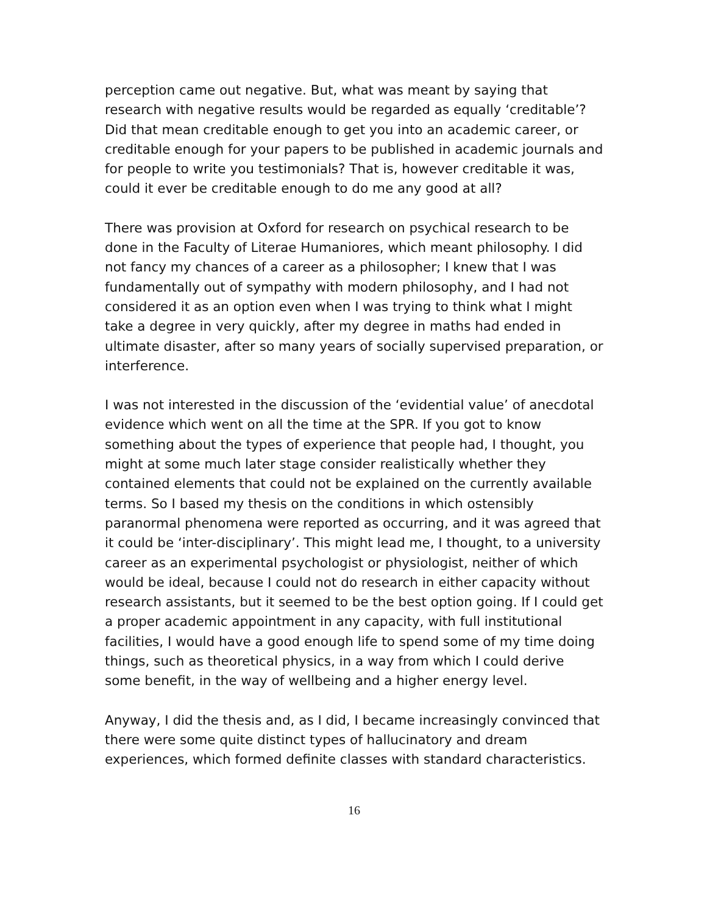perception came out negative. But, what was meant by saying that research with negative results would be regarded as equally ‘creditable’? Did that mean creditable enough to get you into an academic career, or creditable enough for your papers to be published in academic journals and for people to write you testimonials? That is, however creditable it was, could it ever be creditable enough to do me any good at all?
There was provision at Oxford for research on psychical research to be done in the Faculty of Literae Humaniores, which meant philosophy. I did not fancy my chances of a career as a philosopher; I knew that I was fundamentally out of sympathy with modern philosophy, and I had not considered it as an option even when I was trying to think what I might take a degree in very quickly, after my degree in maths had ended in ultimate disaster, after so many years of socially supervised preparation, or interference.
I was not interested in the discussion of the ‘evidential value’ of anecdotal evidence which went on all the time at the SPR. If you got to know something about the types of experience that people had, I thought, you might at some much later stage consider realistically whether they contained elements that could not be explained on the currently available terms. So I based my thesis on the conditions in which ostensibly paranormal phenomena were reported as occurring, and it was agreed that it could be ‘inter-disciplinary’. This might lead me, I thought, to a university career as an experimental psychologist or physiologist, neither of which would be ideal, because I could not do research in either capacity without research assistants, but it seemed to be the best option going. If I could get a proper academic appointment in any capacity, with full institutional facilities, I would have a good enough life to spend some of my time doing things, such as theoretical physics, in a way from which I could derive some benefit, in the way of wellbeing and a higher energy level.
Anyway, I did the thesis and, as I did, I became increasingly convinced that there were some quite distinct types of hallucinatory and dream experiences, which formed definite classes with standard characteristics.
16